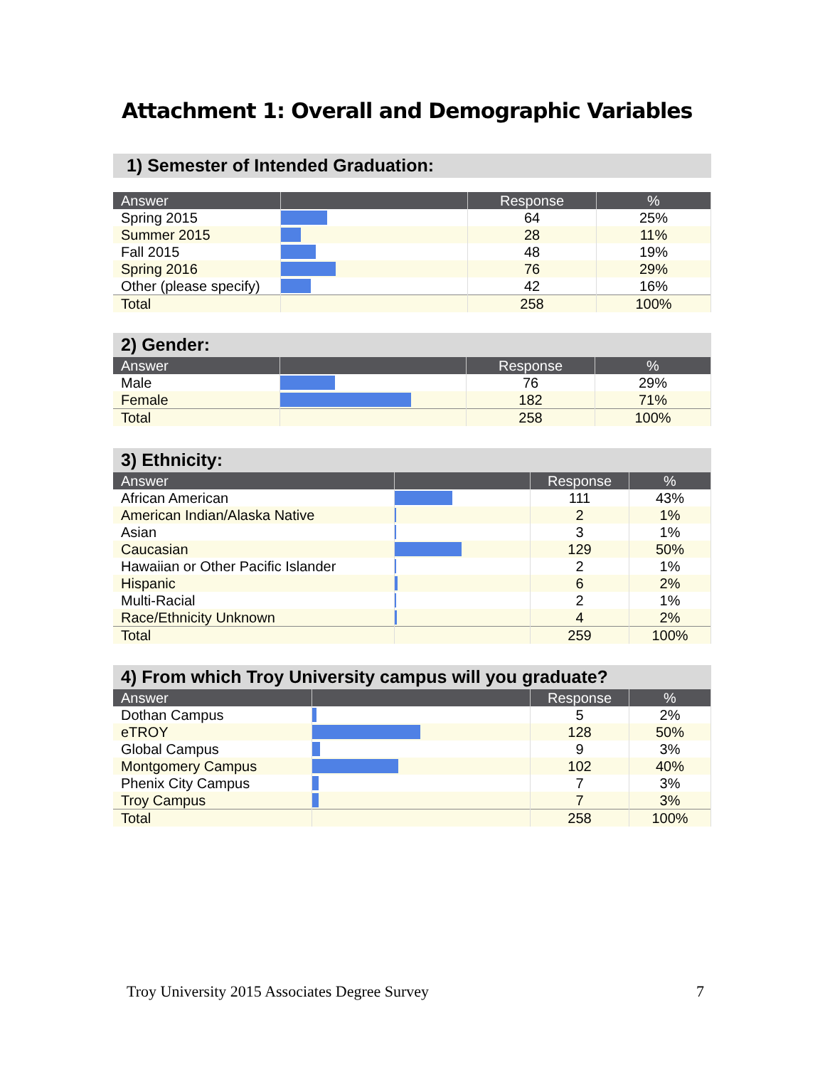Attachment 1: Overall and Demographic Variables
1) Semester of Intended Graduation:
| Answer | | Response | % |
| --- | --- | --- | --- |
| Spring 2015 | | 64 | 25% |
| Summer 2015 | | 28 | 11% |
| Fall 2015 | | 48 | 19% |
| Spring 2016 | | 76 | 29% |
| Other (please specify) | | 42 | 16% |
| Total | | 258 | 100% |
2) Gender:
| Answer | | Response | % |
| --- | --- | --- | --- |
| Male | | 76 | 29% |
| Female | | 182 | 71% |
| Total | | 258 | 100% |
3) Ethnicity:
| Answer | | Response | % |
| --- | --- | --- | --- |
| African American | | 111 | 43% |
| American Indian/Alaska Native | | 2 | 1% |
| Asian | | 3 | 1% |
| Caucasian | | 129 | 50% |
| Hawaiian or Other Pacific Islander | | 2 | 1% |
| Hispanic | | 6 | 2% |
| Multi-Racial | | 2 | 1% |
| Race/Ethnicity Unknown | | 4 | 2% |
| Total | | 259 | 100% |
4) From which Troy University campus will you graduate?
| Answer | | Response | % |
| --- | --- | --- | --- |
| Dothan Campus | | 5 | 2% |
| eTROY | | 128 | 50% |
| Global Campus | | 9 | 3% |
| Montgomery Campus | | 102 | 40% |
| Phenix City Campus | | 7 | 3% |
| Troy Campus | | 7 | 3% |
| Total | | 258 | 100% |
Troy University 2015 Associates Degree Survey 7